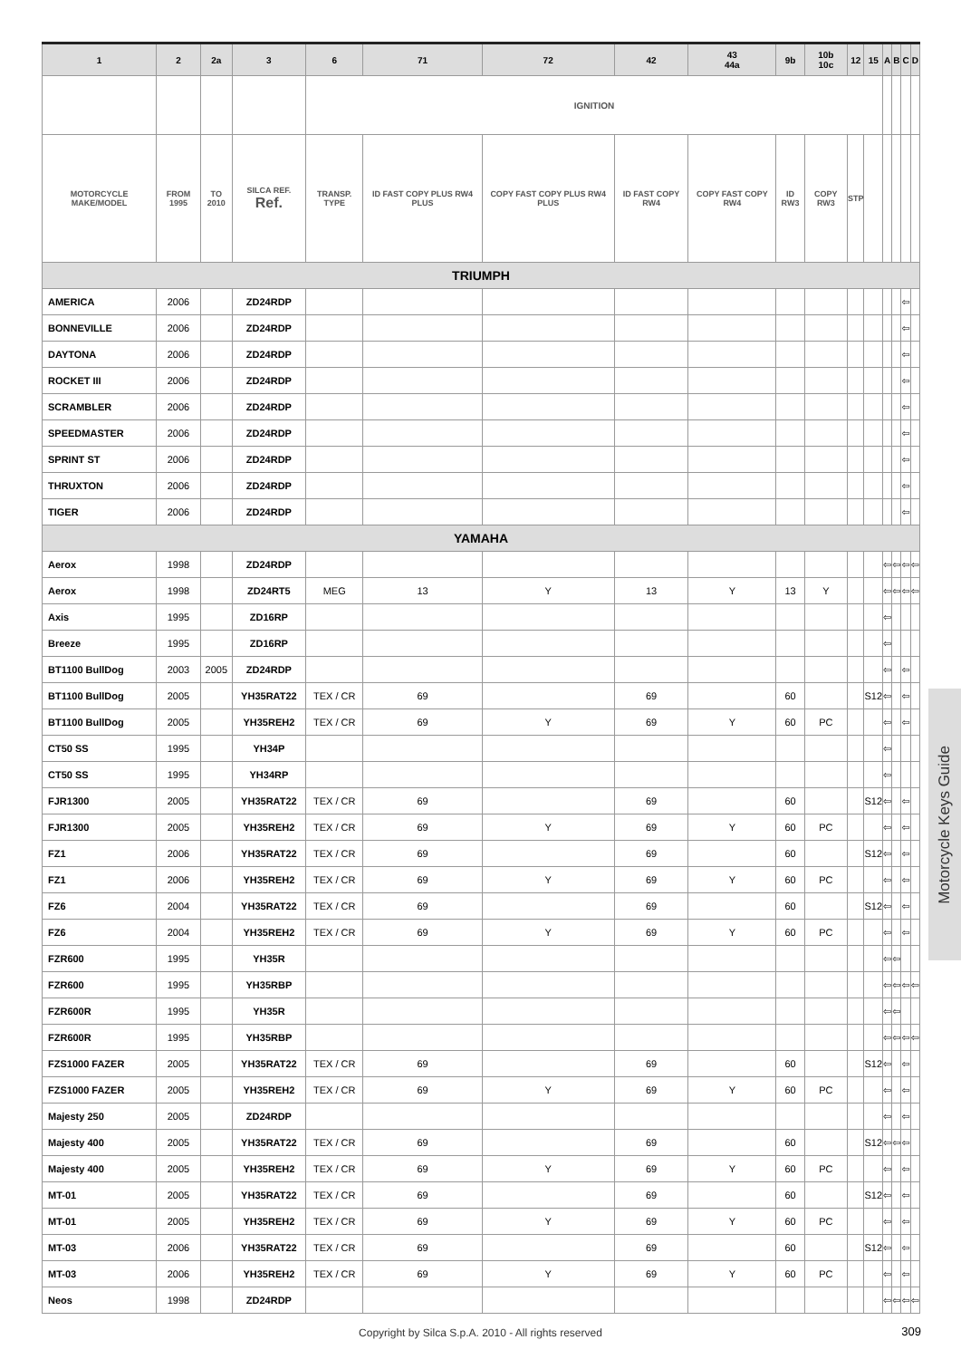| 1 | 2 | 2a | 3 | 6 | 71 | 72 | 42 | 43 44a | 9b | 10b 10c | 12 | 15 | A | B | C | D |
| --- | --- | --- | --- | --- | --- | --- | --- | --- | --- | --- | --- | --- | --- | --- | --- | --- |
| | | | | IGNITION | | | | | | | | | | | | |
| MOTORCYCLE MAKE/MODEL | FROM 1995 | TO 2010 | SILCA REF. Ref. | TRANSP. TYPE | ID FAST COPY PLUS RW4 PLUS | COPY FAST COPY PLUS RW4 PLUS | ID FAST COPY RW4 | COPY FAST COPY RW4 | ID RW3 | COPY RW3 | STP | | | | | |
| TRIUMPH | | | | | | | | | | | | | | | | |
| AMERICA | 2006 | | ZD24RDP | | | | | | | | | | | | ⇦ | |
| BONNEVILLE | 2006 | | ZD24RDP | | | | | | | | | | | | ⇦ | |
| DAYTONA | 2006 | | ZD24RDP | | | | | | | | | | | | ⇦ | |
| ROCKET III | 2006 | | ZD24RDP | | | | | | | | | | | | ⇦ | |
| SCRAMBLER | 2006 | | ZD24RDP | | | | | | | | | | | | ⇦ | |
| SPEEDMASTER | 2006 | | ZD24RDP | | | | | | | | | | | | ⇦ | |
| SPRINT ST | 2006 | | ZD24RDP | | | | | | | | | | | | ⇦ | |
| THRUXTON | 2006 | | ZD24RDP | | | | | | | | | | | | ⇦ | |
| TIGER | 2006 | | ZD24RDP | | | | | | | | | | | | ⇦ | |
| YAMAHA | | | | | | | | | | | | | | | | |
| Aerox | 1998 | | ZD24RDP | | | | | | | | | | ⇦ | ⇦ | ⇦ | ⇦ |
| Aerox | 1998 | | ZD24RT5 | MEG | 13 | Y | 13 | Y | 13 | Y | | | ⇦ | ⇦ | ⇦ | ⇦ |
| Axis | 1995 | | ZD16RP | | | | | | | | | | ⇦ | | | |
| Breeze | 1995 | | ZD16RP | | | | | | | | | | ⇦ | | | |
| BT1100 BullDog | 2003 | 2005 | ZD24RDP | | | | | | | | | | ⇦ | | ⇦ | |
| BT1100 BullDog | 2005 | | YH35RAT22 | TEX / CR | 69 | | 69 | | 60 | | | S12 | ⇦ | | ⇦ | |
| BT1100 BullDog | 2005 | | YH35REH2 | TEX / CR | 69 | Y | 69 | Y | 60 | PC | | | ⇦ | | ⇦ | |
| CT50 SS | 1995 | | YH34P | | | | | | | | | | ⇦ | | | |
| CT50 SS | 1995 | | YH34RP | | | | | | | | | | ⇦ | | | |
| FJR1300 | 2005 | | YH35RAT22 | TEX / CR | 69 | | 69 | | 60 | | | S12 | ⇦ | | ⇦ | |
| FJR1300 | 2005 | | YH35REH2 | TEX / CR | 69 | Y | 69 | Y | 60 | PC | | | ⇦ | | ⇦ | |
| FZ1 | 2006 | | YH35RAT22 | TEX / CR | 69 | | 69 | | 60 | | | S12 | ⇦ | | ⇦ | |
| FZ1 | 2006 | | YH35REH2 | TEX / CR | 69 | Y | 69 | Y | 60 | PC | | | ⇦ | | ⇦ | |
| FZ6 | 2004 | | YH35RAT22 | TEX / CR | 69 | | 69 | | 60 | | | S12 | ⇦ | | ⇦ | |
| FZ6 | 2004 | | YH35REH2 | TEX / CR | 69 | Y | 69 | Y | 60 | PC | | | ⇦ | | ⇦ | |
| FZR600 | 1995 | | YH35R | | | | | | | | | | ⇦ | ⇦ | | |
| FZR600 | 1995 | | YH35RBP | | | | | | | | | | ⇦ | ⇦ | ⇦ | ⇦ |
| FZR600R | 1995 | | YH35R | | | | | | | | | | ⇦ | ⇦ | | |
| FZR600R | 1995 | | YH35RBP | | | | | | | | | | ⇦ | ⇦ | ⇦ | ⇦ |
| FZS1000 FAZER | 2005 | | YH35RAT22 | TEX / CR | 69 | | 69 | | 60 | | | S12 | ⇦ | | ⇦ | |
| FZS1000 FAZER | 2005 | | YH35REH2 | TEX / CR | 69 | Y | 69 | Y | 60 | PC | | | ⇦ | | ⇦ | |
| Majesty 250 | 2005 | | ZD24RDP | | | | | | | | | | ⇦ | | ⇦ | |
| Majesty 400 | 2005 | | YH35RAT22 | TEX / CR | 69 | | 69 | | 60 | | | S12 | ⇦ | ⇦ | ⇦ | |
| Majesty 400 | 2005 | | YH35REH2 | TEX / CR | 69 | Y | 69 | Y | 60 | PC | | | ⇦ | | ⇦ | |
| MT-01 | 2005 | | YH35RAT22 | TEX / CR | 69 | | 69 | | 60 | | | S12 | ⇦ | | ⇦ | |
| MT-01 | 2005 | | YH35REH2 | TEX / CR | 69 | Y | 69 | Y | 60 | PC | | | ⇦ | | ⇦ | |
| MT-03 | 2006 | | YH35RAT22 | TEX / CR | 69 | | 69 | | 60 | | | S12 | ⇦ | | ⇦ | |
| MT-03 | 2006 | | YH35REH2 | TEX / CR | 69 | Y | 69 | Y | 60 | PC | | | ⇦ | | ⇦ | |
| Neos | 1998 | | ZD24RDP | | | | | | | | | | ⇦ | ⇦ | ⇦ | ⇦ |
Motorcycle Keys Guide
Copyright by Silca S.p.A. 2010 - All rights reserved 309